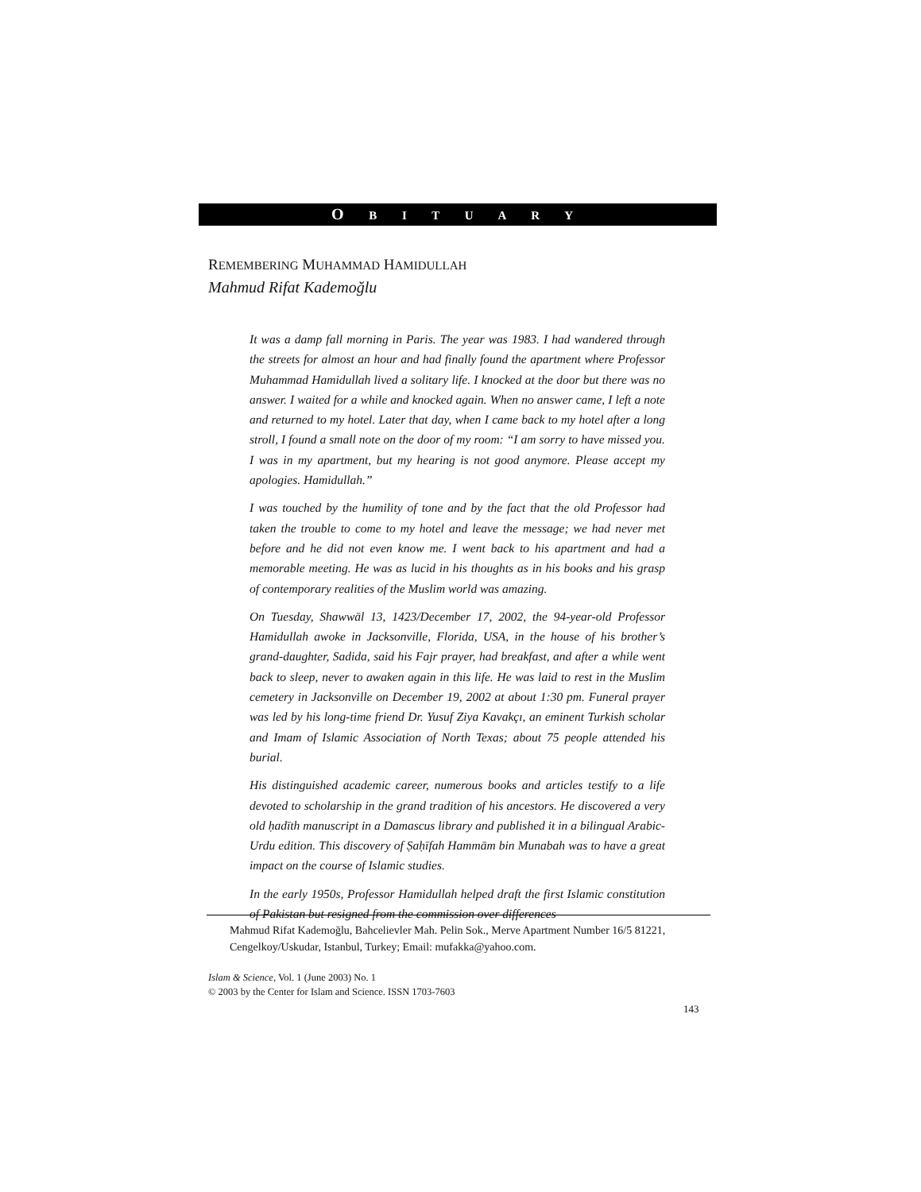O B I T U A R Y
REMEMBERING MUHAMMAD HAMIDULLAH
Mahmud Rifat Kademoğlu
It was a damp fall morning in Paris. The year was 1983. I had wandered through the streets for almost an hour and had finally found the apartment where Professor Muhammad Hamidullah lived a solitary life. I knocked at the door but there was no answer. I waited for a while and knocked again. When no answer came, I left a note and returned to my hotel. Later that day, when I came back to my hotel after a long stroll, I found a small note on the door of my room: “I am sorry to have missed you. I was in my apartment, but my hearing is not good anymore. Please accept my apologies. Hamidullah.”
I was touched by the humility of tone and by the fact that the old Professor had taken the trouble to come to my hotel and leave the message; we had never met before and he did not even know me. I went back to his apartment and had a memorable meeting. He was as lucid in his thoughts as in his books and his grasp of contemporary realities of the Muslim world was amazing.
On Tuesday, Shawwāl 13, 1423/December 17, 2002, the 94-year-old Professor Hamidullah awoke in Jacksonville, Florida, USA, in the house of his brother’s grand-daughter, Sadida, said his Fajr prayer, had breakfast, and after a while went back to sleep, never to awaken again in this life. He was laid to rest in the Muslim cemetery in Jacksonville on December 19, 2002 at about 1:30 pm. Funeral prayer was led by his long-time friend Dr. Yusuf Ziya Kavakçı, an eminent Turkish scholar and Imam of Islamic Association of North Texas; about 75 people attended his burial.
His distinguished academic career, numerous books and articles testify to a life devoted to scholarship in the grand tradition of his ancestors. He discovered a very old ḥadīth manuscript in a Damascus library and published it in a bilingual Arabic-Urdu edition. This discovery of Ṣaḥīfah Hammām bin Munabah was to have a great impact on the course of Islamic studies.
In the early 1950s, Professor Hamidullah helped draft the first Islamic constitution of Pakistan but resigned from the commission over differences
Mahmud Rifat Kademoğlu, Bahcelievler Mah. Pelin Sok., Merve Apartment Number 16/5 81221, Cengelkoy/Uskudar, Istanbul, Turkey; Email: mufakka@yahoo.com.
Islam & Science, Vol. 1 (June 2003) No. 1
© 2003 by the Center for Islam and Science. ISSN 1703-7603
143